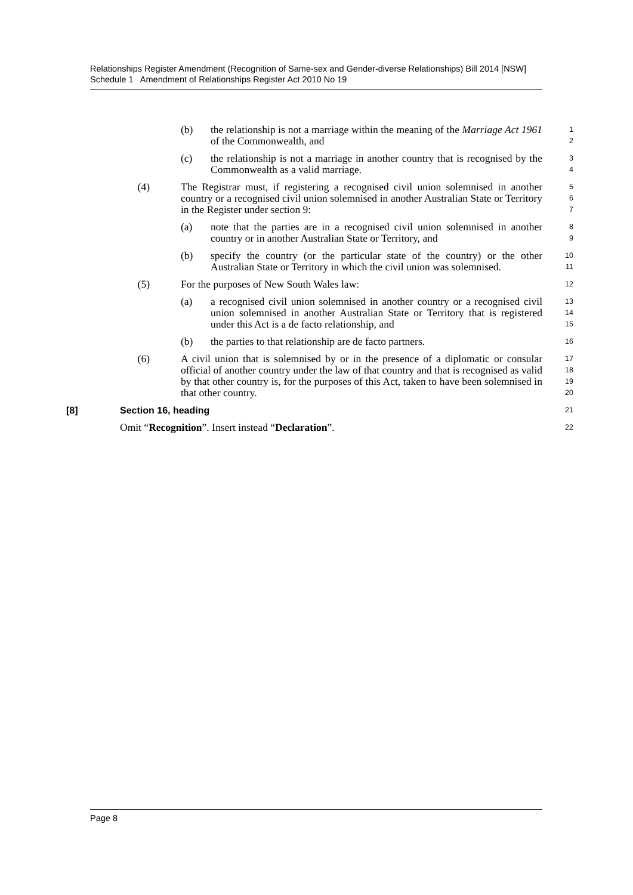Relationships Register Amendment (Recognition of Same-sex and Gender-diverse Relationships) Bill 2014 [NSW]
Schedule 1 Amendment of Relationships Register Act 2010 No 19
(b) the relationship is not a marriage within the meaning of the Marriage Act 1961 of the Commonwealth, and
1
2
(c) the relationship is not a marriage in another country that is recognised by the Commonwealth as a valid marriage.
3
4
(4) The Registrar must, if registering a recognised civil union solemnised in another country or a recognised civil union solemnised in another Australian State or Territory in the Register under section 9:
5
6
7
(a) note that the parties are in a recognised civil union solemnised in another country or in another Australian State or Territory, and
8
9
(b) specify the country (or the particular state of the country) or the other Australian State or Territory in which the civil union was solemnised.
10
11
(5) For the purposes of New South Wales law:
12
(a) a recognised civil union solemnised in another country or a recognised civil union solemnised in another Australian State or Territory that is registered under this Act is a de facto relationship, and
13
14
15
(b) the parties to that relationship are de facto partners.
16
(6) A civil union that is solemnised by or in the presence of a diplomatic or consular official of another country under the law of that country and that is recognised as valid by that other country is, for the purposes of this Act, taken to have been solemnised in that other country.
17
18
19
20
[8] Section 16, heading
21
Omit “Recognition”. Insert instead “Declaration”.
22
Page 8